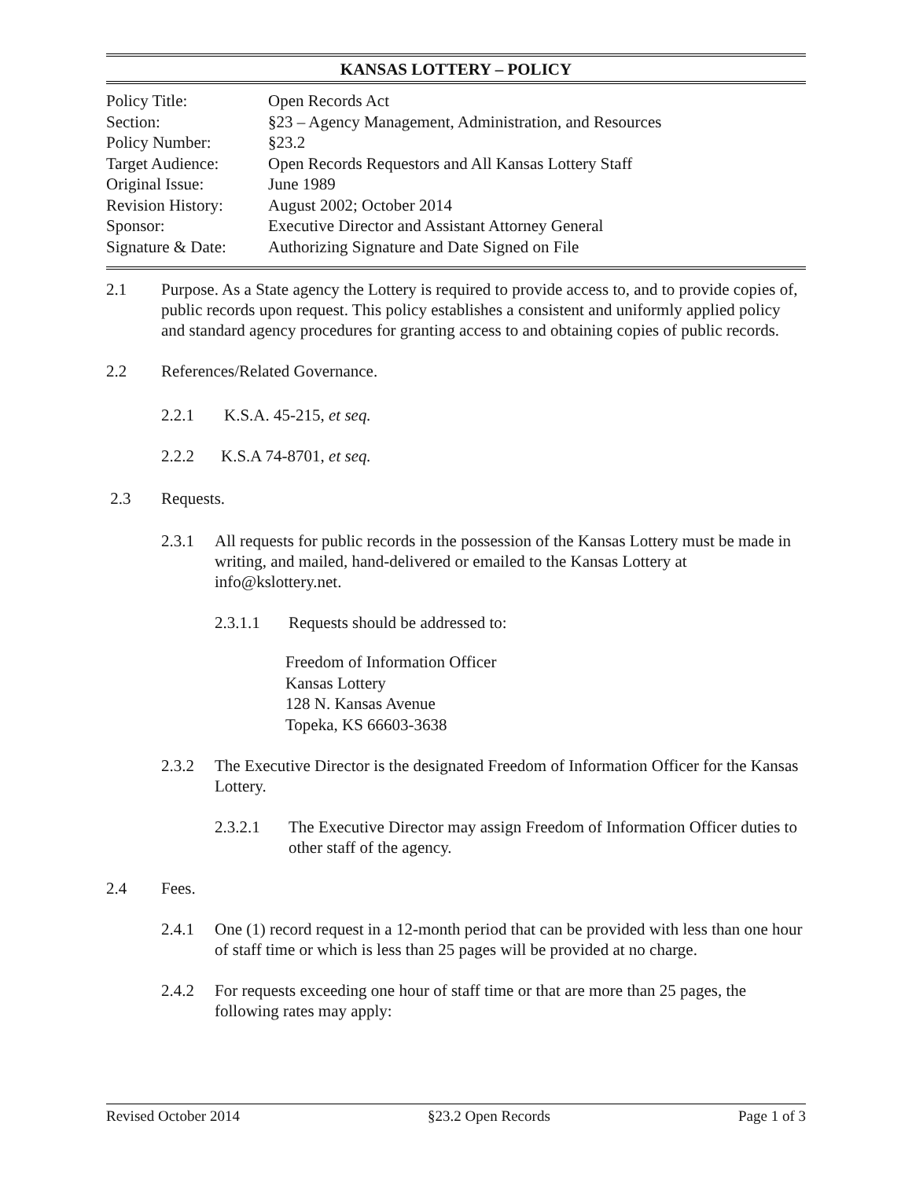KANSAS LOTTERY – POLICY
| Policy Title: | Open Records Act |
| Section: | §23 – Agency Management, Administration, and Resources |
| Policy Number: | §23.2 |
| Target Audience: | Open Records Requestors and All Kansas Lottery Staff |
| Original Issue: | June 1989 |
| Revision History: | August 2002; October 2014 |
| Sponsor: | Executive Director and Assistant Attorney General |
| Signature & Date: | Authorizing Signature and Date Signed on File |
2.1 Purpose. As a State agency the Lottery is required to provide access to, and to provide copies of, public records upon request. This policy establishes a consistent and uniformly applied policy and standard agency procedures for granting access to and obtaining copies of public records.
2.2 References/Related Governance.
2.2.1 K.S.A. 45-215, et seq.
2.2.2 K.S.A 74-8701, et seq.
2.3 Requests.
2.3.1 All requests for public records in the possession of the Kansas Lottery must be made in writing, and mailed, hand-delivered or emailed to the Kansas Lottery at info@kslottery.net.
2.3.1.1 Requests should be addressed to:
Freedom of Information Officer
Kansas Lottery
128 N. Kansas Avenue
Topeka, KS 66603-3638
2.3.2 The Executive Director is the designated Freedom of Information Officer for the Kansas Lottery.
2.3.2.1 The Executive Director may assign Freedom of Information Officer duties to other staff of the agency.
2.4 Fees.
2.4.1 One (1) record request in a 12-month period that can be provided with less than one hour of staff time or which is less than 25 pages will be provided at no charge.
2.4.2 For requests exceeding one hour of staff time or that are more than 25 pages, the following rates may apply:
Revised October 2014 §23.2 Open Records Page 1 of 3